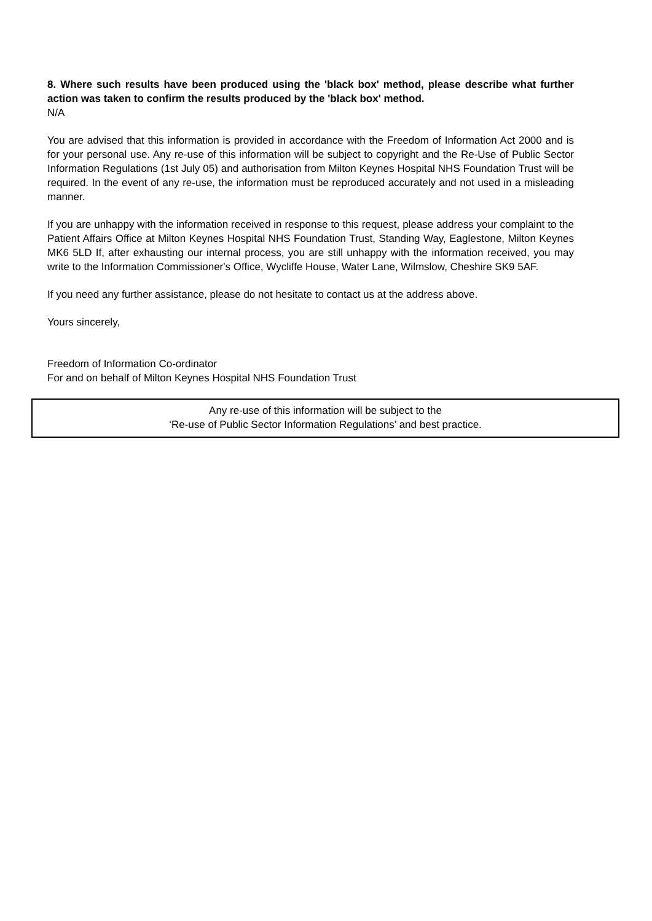8. Where such results have been produced using the 'black box' method, please describe what further action was taken to confirm the results produced by the 'black box' method.
N/A
You are advised that this information is provided in accordance with the Freedom of Information Act 2000 and is for your personal use. Any re-use of this information will be subject to copyright and the Re-Use of Public Sector Information Regulations (1st July 05) and authorisation from Milton Keynes Hospital NHS Foundation Trust will be required. In the event of any re-use, the information must be reproduced accurately and not used in a misleading manner.
If you are unhappy with the information received in response to this request, please address your complaint to the Patient Affairs Office at Milton Keynes Hospital NHS Foundation Trust, Standing Way, Eaglestone, Milton Keynes MK6 5LD If, after exhausting our internal process, you are still unhappy with the information received, you may write to the Information Commissioner's Office, Wycliffe House, Water Lane, Wilmslow, Cheshire SK9 5AF.
If you need any further assistance, please do not hesitate to contact us at the address above.
Yours sincerely,
Freedom of Information Co-ordinator
For and on behalf of Milton Keynes Hospital NHS Foundation Trust
Any re-use of this information will be subject to the
‘Re-use of Public Sector Information Regulations’ and best practice.